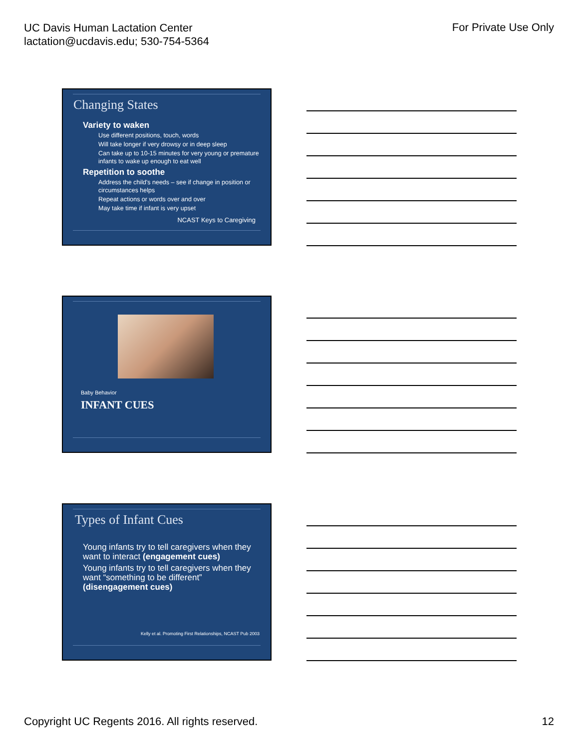UC Davis Human Lactation Center
lactation@ucdavis.edu; 530-754-5364
For Private Use Only
Changing States
Variety to waken
Use different positions, touch, words
Will take longer if very drowsy or in deep sleep
Can take up to 10-15 minutes for very young or premature infants to wake up enough to eat well
Repetition to soothe
Address the child's needs – see if change in position or circumstances helps
Repeat actions or words over and over
May take time if infant is very upset
NCAST Keys to Caregiving
Baby Behavior
INFANT CUES
Types of Infant Cues
Young infants try to tell caregivers when they want to interact (engagement cues)
Young infants try to tell caregivers when they want “something to be different” (disengagement cues)
Kelly et al. Promoting First Relationships, NCAST Pub 2003
Copyright UC Regents 2016. All rights reserved.
12